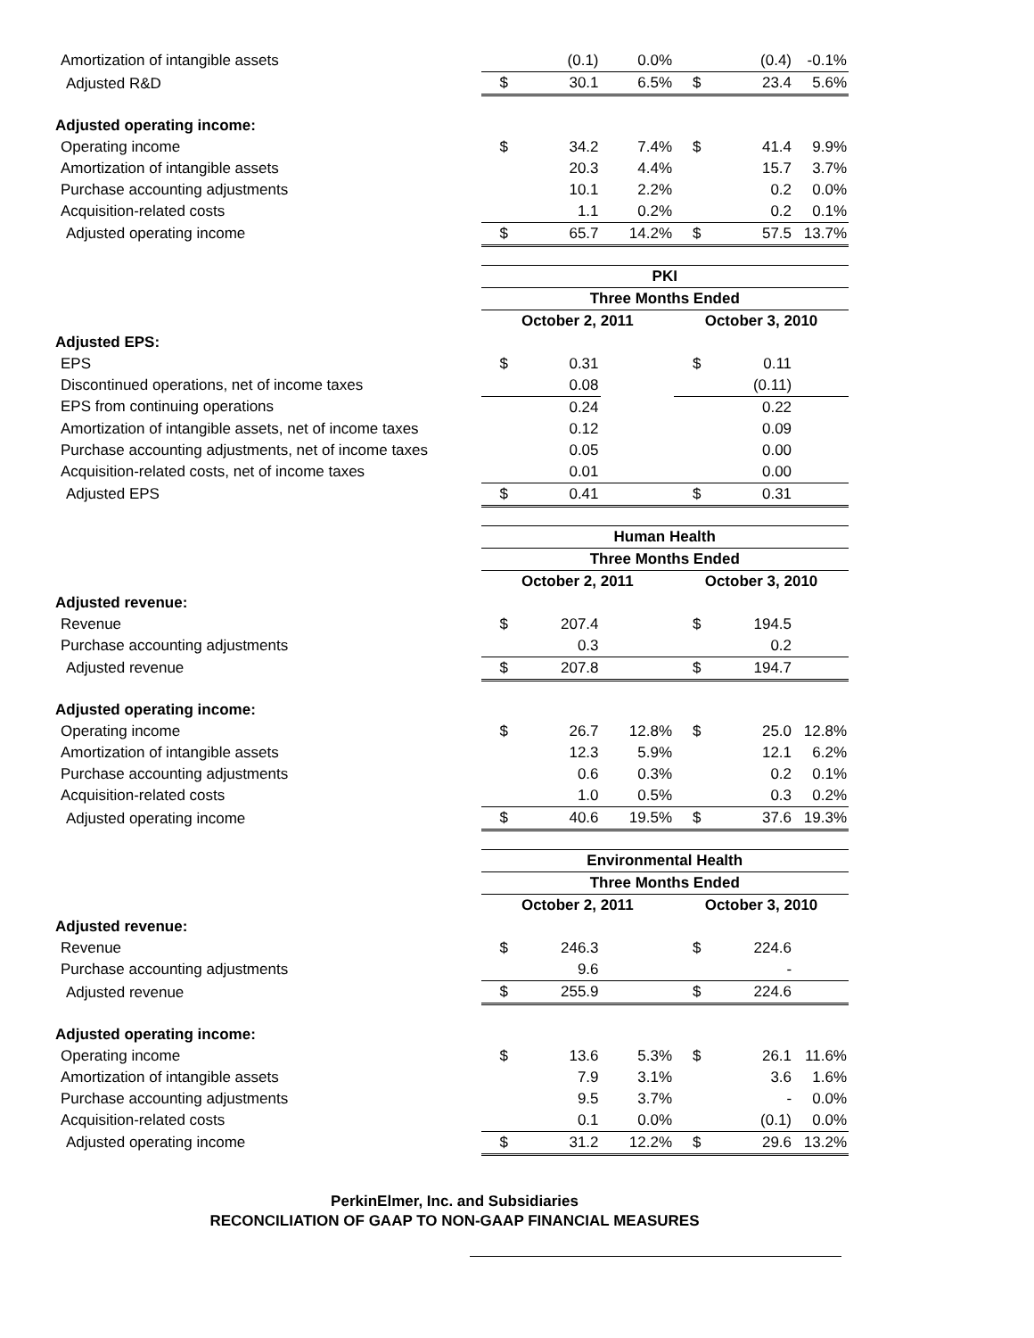| Amortization of intangible assets | | (0.1) | 0.0% | | (0.4) | -0.1% |
| Adjusted R&D | $ | 30.1 | 6.5% | $ | 23.4 | 5.6% |
| Adjusted operating income: | | | | | | |
| Operating income | $ | 34.2 | 7.4% | $ | 41.4 | 9.9% |
| Amortization of intangible assets | | 20.3 | 4.4% | | 15.7 | 3.7% |
| Purchase accounting adjustments | | 10.1 | 2.2% | | 0.2 | 0.0% |
| Acquisition-related costs | | 1.1 | 0.2% | | 0.2 | 0.1% |
| Adjusted operating income | $ | 65.7 | 14.2% | $ | 57.5 | 13.7% |
| | PKI | | | | | |
| | Three Months Ended | | | | | |
| | October 2, 2011 | | | October 3, 2010 | | |
| Adjusted EPS: | | | | | | |
| EPS | $ | 0.31 | | $ | 0.11 | |
| Discontinued operations, net of income taxes | | 0.08 | | | (0.11) | |
| EPS from continuing operations | | 0.24 | | | 0.22 | |
| Amortization of intangible assets, net of income taxes | | 0.12 | | | 0.09 | |
| Purchase accounting adjustments, net of income taxes | | 0.05 | | | 0.00 | |
| Acquisition-related costs, net of income taxes | | 0.01 | | | 0.00 | |
| Adjusted EPS | $ | 0.41 | | $ | 0.31 | |
| | Human Health | | | | | |
| | Three Months Ended | | | | | |
| | October 2, 2011 | | | October 3, 2010 | | |
| Adjusted revenue: | | | | | | |
| Revenue | $ | 207.4 | | $ | 194.5 | |
| Purchase accounting adjustments | | 0.3 | | | 0.2 | |
| Adjusted revenue | $ | 207.8 | | $ | 194.7 | |
| Adjusted operating income: | | | | | | |
| Operating income | $ | 26.7 | 12.8% | $ | 25.0 | 12.8% |
| Amortization of intangible assets | | 12.3 | 5.9% | | 12.1 | 6.2% |
| Purchase accounting adjustments | | 0.6 | 0.3% | | 0.2 | 0.1% |
| Acquisition-related costs | | 1.0 | 0.5% | | 0.3 | 0.2% |
| Adjusted operating income | $ | 40.6 | 19.5% | $ | 37.6 | 19.3% |
| | Environmental Health | | | | | |
| | Three Months Ended | | | | | |
| | October 2, 2011 | | | October 3, 2010 | | |
| Adjusted revenue: | | | | | | |
| Revenue | $ | 246.3 | | $ | 224.6 | |
| Purchase accounting adjustments | | 9.6 | | | - | |
| Adjusted revenue | $ | 255.9 | | $ | 224.6 | |
| Adjusted operating income: | | | | | | |
| Operating income | $ | 13.6 | 5.3% | $ | 26.1 | 11.6% |
| Amortization of intangible assets | | 7.9 | 3.1% | | 3.6 | 1.6% |
| Purchase accounting adjustments | | 9.5 | 3.7% | | - | 0.0% |
| Acquisition-related costs | | 0.1 | 0.0% | | (0.1) | 0.0% |
| Adjusted operating income | $ | 31.2 | 12.2% | $ | 29.6 | 13.2% |
PerkinElmer, Inc. and Subsidiaries
RECONCILIATION OF GAAP TO NON-GAAP FINANCIAL MEASURES